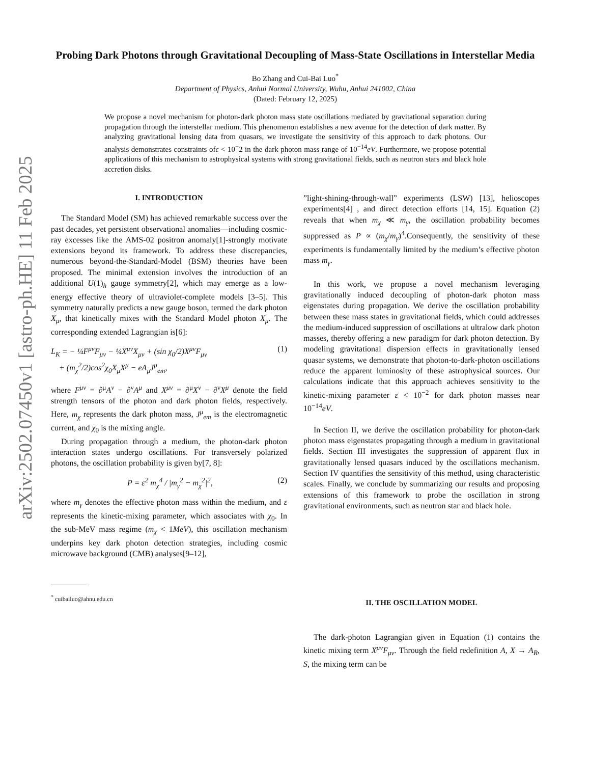arXiv:2502.07450v1 [astro-ph.HE] 11 Feb 2025
Probing Dark Photons through Gravitational Decoupling of Mass-State Oscillations in Interstellar Media
Bo Zhang and Cui-Bai Luo<sup>*</sup>
Department of Physics, Anhui Normal University, Wuhu, Anhui 241002, China
(Dated: February 12, 2025)
We propose a novel mechanism for photon-dark photon mass state oscillations mediated by gravitational separation during propagation through the interstellar medium. This phenomenon establishes a new avenue for the detection of dark matter. By analyzing gravitational lensing data from quasars, we investigate the sensitivity of this approach to dark photons. Our analysis demonstrates constraints ofϵ < 10<sup>−</sup>2 in the dark photon mass range of 10<sup>−14</sup>eV. Furthermore, we propose potential applications of this mechanism to astrophysical systems with strong gravitational fields, such as neutron stars and black hole accretion disks.
I. INTRODUCTION
The Standard Model (SM) has achieved remarkable success over the past decades, yet persistent observational anomalies—including cosmic-ray excesses like the AMS-02 positron anomaly[1]-strongly motivate extensions beyond its framework. To address these discrepancies, numerous beyond-the-Standard-Model (BSM) theories have been proposed. The minimal extension involves the introduction of an additional U(1)<sub>h</sub> gauge symmetry[2], which may emerge as a low-energy effective theory of ultraviolet-complete models [3–5]. This symmetry naturally predicts a new gauge boson, termed the dark photon X<sub>μ</sub>, that kinetically mixes with the Standard Model photon X<sub>μ</sub>. The corresponding extended Lagrangian is[6]:
L<sub>K</sub> = − ¼F<sup>μν</sup>F<sub>μν</sub> − ¼X<sup>μν</sup>X<sub>μν</sub> + (sin χ<sub>0</sub>/2)X<sup>μν</sup>F<sub>μν</sub>
+ (m<sub>χ</sub><sup>2</sup>/2)cos<sup>2</sup>χ<sub>0</sub>X<sub>μ</sub>X<sup>μ</sup> − eA<sub>μ</sub>J<sup>μ</sup><sub>em</sub>, (1)
where F<sup>μν</sup> = ∂<sup>μ</sup>A<sup>ν</sup> − ∂<sup>ν</sup>A<sup>μ</sup> and X<sup>μν</sup> = ∂<sup>μ</sup>X<sup>ν</sup> − ∂<sup>ν</sup>X<sup>μ</sup> denote the field strength tensors of the photon and dark photon fields, respectively. Here, m<sub>χ</sub> represents the dark photon mass, J<sup>μ</sup><sub>em</sub> is the electromagnetic current, and χ<sub>0</sub> is the mixing angle.
During propagation through a medium, the photon-dark photon interaction states undergo oscillations. For transversely polarized photons, the oscillation probability is given by[7, 8]:
P = ε<sup>2</sup> m<sub>χ</sub><sup>4</sup> / |m<sub>γ</sub><sup>2</sup> − m<sub>χ</sub><sup>2</sup>|<sup>2</sup>, (2)
where m<sub>γ</sub> denotes the effective photon mass within the medium, and ε represents the kinetic-mixing parameter, which associates with χ<sub>0</sub>. In the sub-MeV mass regime (m<sub>χ</sub> < 1MeV), this oscillation mechanism underpins key dark photon detection strategies, including cosmic microwave background (CMB) analyses[9–12],
<sup>*</sup> cuibailuo@ahnu.edu.cn
”light-shining-through-wall” experiments (LSW) [13], helioscopes experiments[4] , and direct detection efforts [14, 15]. Equation (2) reveals that when m<sub>χ</sub> ≪ m<sub>γ</sub>, the oscillation probability becomes suppressed as P ∝ (m<sub>χ</sub>/m<sub>γ</sub>)<sup>4</sup>.Consequently, the sensitivity of these experiments is fundamentally limited by the medium’s effective photon mass m<sub>γ</sub>.
In this work, we propose a novel mechanism leveraging gravitationally induced decoupling of photon-dark photon mass eigenstates during propagation. We derive the oscillation probability between these mass states in gravitational fields, which could addresses the medium-induced suppression of oscillations at ultralow dark photon masses, thereby offering a new paradigm for dark photon detection. By modeling gravitational dispersion effects in gravitationally lensed quasar systems, we demonstrate that photon-to-dark-photon oscillations reduce the apparent luminosity of these astrophysical sources. Our calculations indicate that this approach achieves sensitivity to the kinetic-mixing parameter ε < 10<sup>−2</sup> for dark photon masses near 10<sup>−14</sup>eV.
In Section II, we derive the oscillation probability for photon-dark photon mass eigenstates propagating through a medium in gravitational fields. Section III investigates the suppression of apparent flux in gravitationally lensed quasars induced by the oscillations mechanism. Section IV quantifies the sensitivity of this method, using characteristic scales. Finally, we conclude by summarizing our results and proposing extensions of this framework to probe the oscillation in strong gravitational environments, such as neutron star and black hole.
II. THE OSCILLATION MODEL
The dark-photon Lagrangian given in Equation (1) contains the kinetic mixing term X<sup>μν</sup>F<sub>μν</sub>. Through the field redefinition A, X → A<sub>R</sub>, S, the mixing term can be